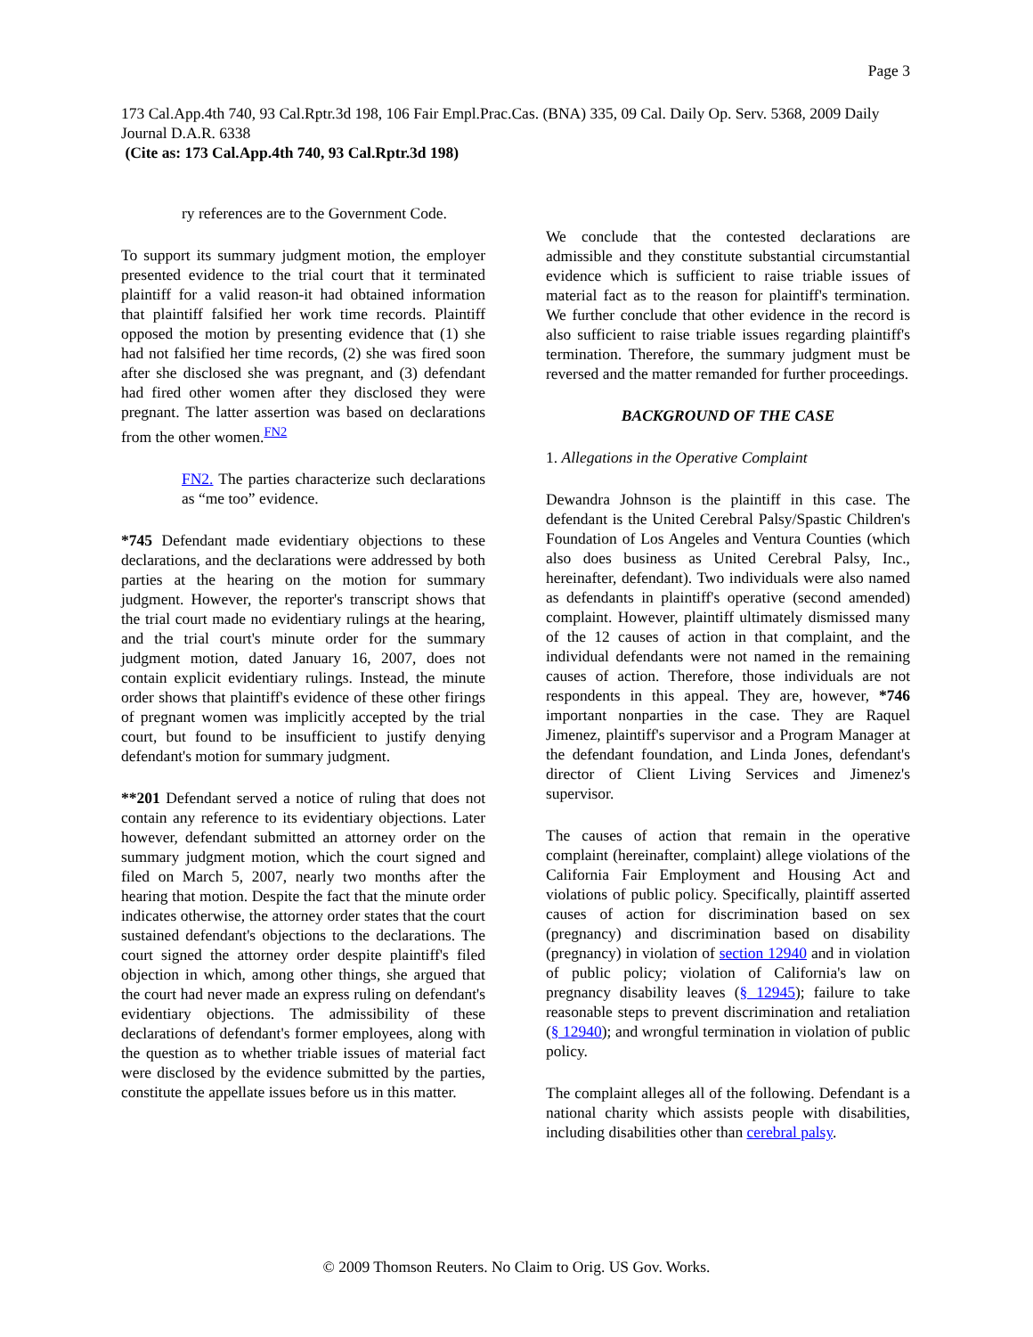Page 3
173 Cal.App.4th 740, 93 Cal.Rptr.3d 198, 106 Fair Empl.Prac.Cas. (BNA) 335, 09 Cal. Daily Op. Serv. 5368, 2009 Daily Journal D.A.R. 6338
(Cite as: 173 Cal.App.4th 740, 93 Cal.Rptr.3d 198)
ry references are to the Government Code.
To support its summary judgment motion, the employer presented evidence to the trial court that it terminated plaintiff for a valid reason-it had obtained information that plaintiff falsified her work time records. Plaintiff opposed the motion by presenting evidence that (1) she had not falsified her time records, (2) she was fired soon after she disclosed she was pregnant, and (3) defendant had fired other women after they disclosed they were pregnant. The latter assertion was based on declarations from the other women.<sup>FN2</sup>
FN2. The parties characterize such declarations as “me too” evidence.
*745 Defendant made evidentiary objections to these declarations, and the declarations were addressed by both parties at the hearing on the motion for summary judgment. However, the reporter's transcript shows that the trial court made no evidentiary rulings at the hearing, and the trial court's minute order for the summary judgment motion, dated January 16, 2007, does not contain explicit evidentiary rulings. Instead, the minute order shows that plaintiff's evidence of these other firings of pregnant women was implicitly accepted by the trial court, but found to be insufficient to justify denying defendant's motion for summary judgment.
**201 Defendant served a notice of ruling that does not contain any reference to its evidentiary objections. Later however, defendant submitted an attorney order on the summary judgment motion, which the court signed and filed on March 5, 2007, nearly two months after the hearing that motion. Despite the fact that the minute order indicates otherwise, the attorney order states that the court sustained defendant's objections to the declarations. The court signed the attorney order despite plaintiff's filed objection in which, among other things, she argued that the court had never made an express ruling on defendant's evidentiary objections. The admissibility of these declarations of defendant's former employees, along with the question as to whether triable issues of material fact were disclosed by the evidence submitted by the parties, constitute the appellate issues before us in this matter.
We conclude that the contested declarations are admissible and they constitute substantial circumstantial evidence which is sufficient to raise triable issues of material fact as to the reason for plaintiff's termination. We further conclude that other evidence in the record is also sufficient to raise triable issues regarding plaintiff's termination. Therefore, the summary judgment must be reversed and the matter remanded for further proceedings.
BACKGROUND OF THE CASE
1. Allegations in the Operative Complaint
Dewandra Johnson is the plaintiff in this case. The defendant is the United Cerebral Palsy/Spastic Children's Foundation of Los Angeles and Ventura Counties (which also does business as United Cerebral Palsy, Inc., hereinafter, defendant). Two individuals were also named as defendants in plaintiff's operative (second amended) complaint. However, plaintiff ultimately dismissed many of the 12 causes of action in that complaint, and the individual defendants were not named in the remaining causes of action. Therefore, those individuals are not respondents in this appeal. They are, however, *746 important nonparties in the case. They are Raquel Jimenez, plaintiff's supervisor and a Program Manager at the defendant foundation, and Linda Jones, defendant's director of Client Living Services and Jimenez's supervisor.
The causes of action that remain in the operative complaint (hereinafter, complaint) allege violations of the California Fair Employment and Housing Act and violations of public policy. Specifically, plaintiff asserted causes of action for discrimination based on sex (pregnancy) and discrimination based on disability (pregnancy) in violation of section 12940 and in violation of public policy; violation of California's law on pregnancy disability leaves (§ 12945); failure to take reasonable steps to prevent discrimination and retaliation (§ 12940); and wrongful termination in violation of public policy.
The complaint alleges all of the following. Defendant is a national charity which assists people with disabilities, including disabilities other than cerebral palsy.
© 2009 Thomson Reuters. No Claim to Orig. US Gov. Works.